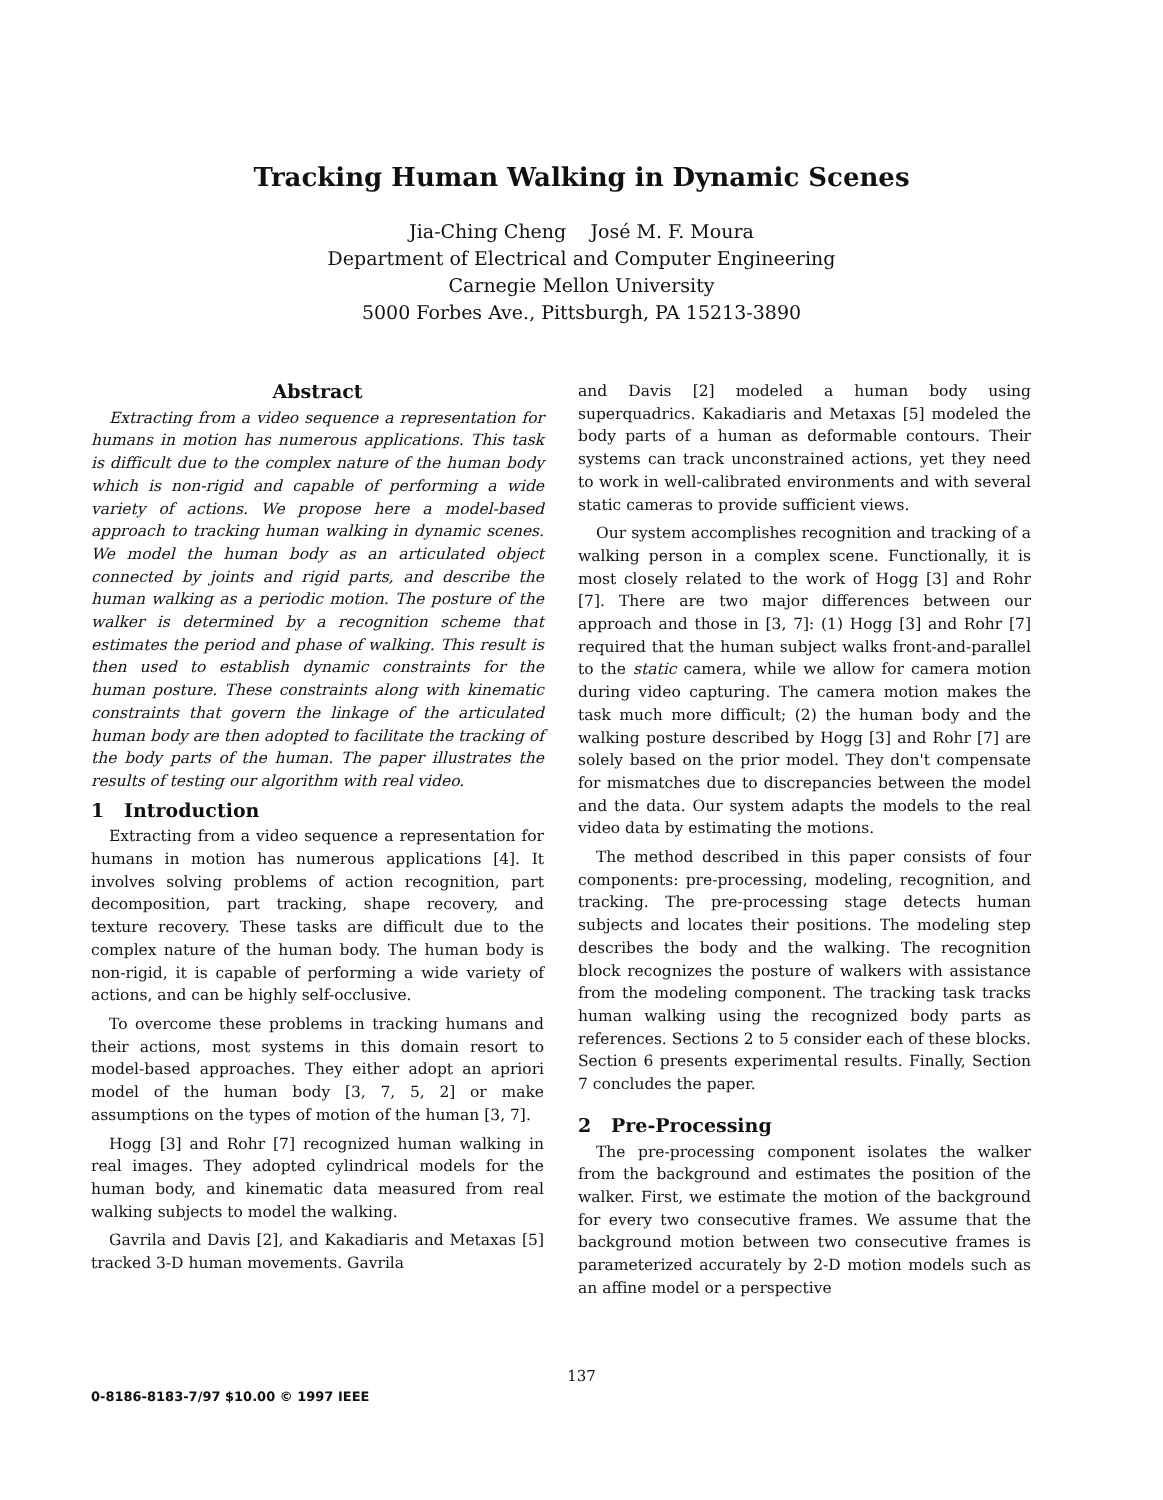Tracking Human Walking in Dynamic Scenes
Jia-Ching Cheng José M. F. Moura
Department of Electrical and Computer Engineering
Carnegie Mellon University
5000 Forbes Ave., Pittsburgh, PA 15213-3890
Abstract
Extracting from a video sequence a representation for humans in motion has numerous applications. This task is difficult due to the complex nature of the human body which is non-rigid and capable of performing a wide variety of actions. We propose here a model-based approach to tracking human walking in dynamic scenes. We model the human body as an articulated object connected by joints and rigid parts, and describe the human walking as a periodic motion. The posture of the walker is determined by a recognition scheme that estimates the period and phase of walking. This result is then used to establish dynamic constraints for the human posture. These constraints along with kinematic constraints that govern the linkage of the articulated human body are then adopted to facilitate the tracking of the body parts of the human. The paper illustrates the results of testing our algorithm with real video.
1 Introduction
Extracting from a video sequence a representation for humans in motion has numerous applications [4]. It involves solving problems of action recognition, part decomposition, part tracking, shape recovery, and texture recovery. These tasks are difficult due to the complex nature of the human body. The human body is non-rigid, it is capable of performing a wide variety of actions, and can be highly self-occlusive.
To overcome these problems in tracking humans and their actions, most systems in this domain resort to model-based approaches. They either adopt an apriori model of the human body [3, 7, 5, 2] or make assumptions on the types of motion of the human [3, 7].
Hogg [3] and Rohr [7] recognized human walking in real images. They adopted cylindrical models for the human body, and kinematic data measured from real walking subjects to model the walking.
Gavrila and Davis [2], and Kakadiaris and Metaxas [5] tracked 3-D human movements. Gavrila
and Davis [2] modeled a human body using superquadrics. Kakadiaris and Metaxas [5] modeled the body parts of a human as deformable contours. Their systems can track unconstrained actions, yet they need to work in well-calibrated environments and with several static cameras to provide sufficient views.
Our system accomplishes recognition and tracking of a walking person in a complex scene. Functionally, it is most closely related to the work of Hogg [3] and Rohr [7]. There are two major differences between our approach and those in [3, 7]: (1) Hogg [3] and Rohr [7] required that the human subject walks front-and-parallel to the static camera, while we allow for camera motion during video capturing. The camera motion makes the task much more difficult; (2) the human body and the walking posture described by Hogg [3] and Rohr [7] are solely based on the prior model. They don't compensate for mismatches due to discrepancies between the model and the data. Our system adapts the models to the real video data by estimating the motions.
The method described in this paper consists of four components: pre-processing, modeling, recognition, and tracking. The pre-processing stage detects human subjects and locates their positions. The modeling step describes the body and the walking. The recognition block recognizes the posture of walkers with assistance from the modeling component. The tracking task tracks human walking using the recognized body parts as references. Sections 2 to 5 consider each of these blocks. Section 6 presents experimental results. Finally, Section 7 concludes the paper.
2 Pre-Processing
The pre-processing component isolates the walker from the background and estimates the position of the walker. First, we estimate the motion of the background for every two consecutive frames. We assume that the background motion between two consecutive frames is parameterized accurately by 2-D motion models such as an affine model or a perspective
137
0-8186-8183-7/97 $10.00 © 1997 IEEE